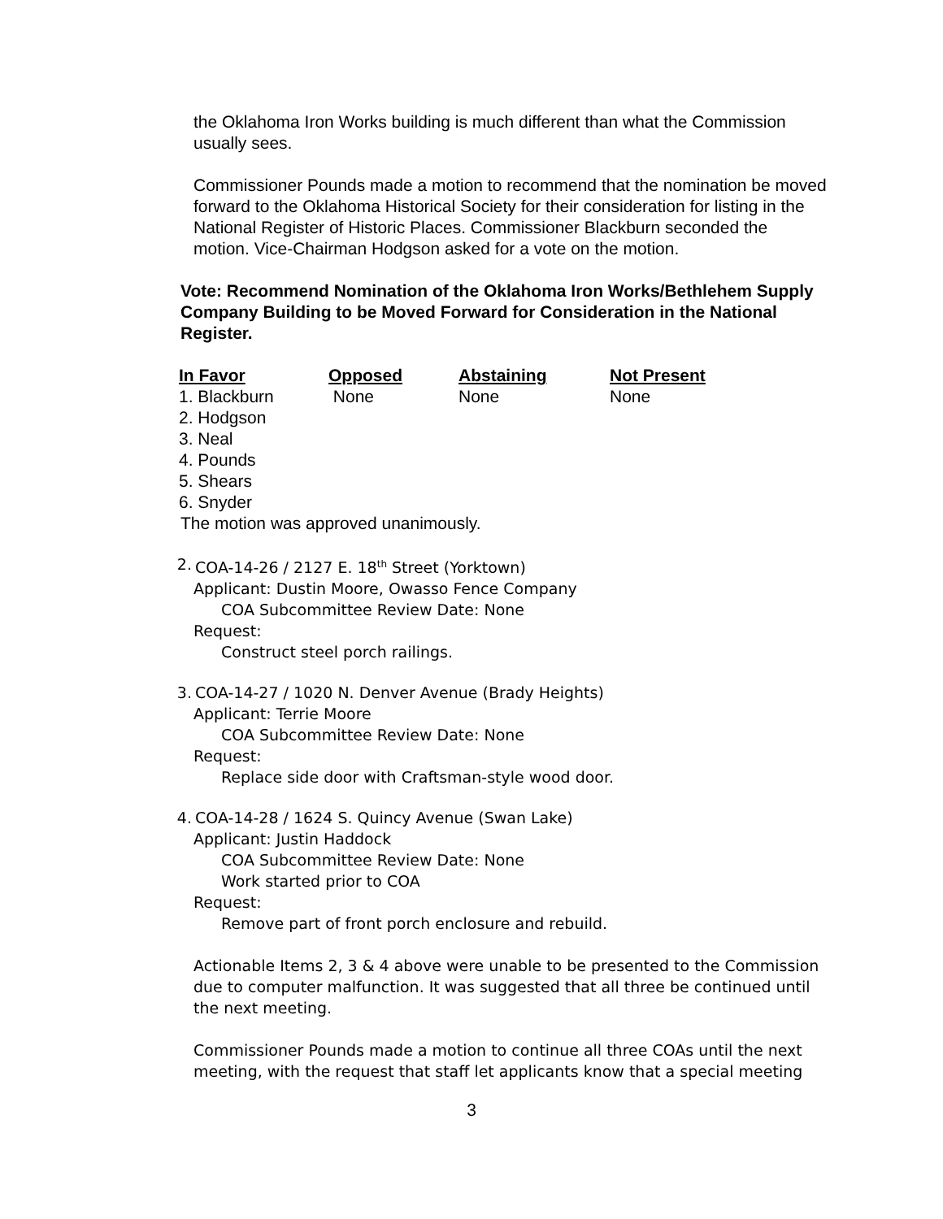the Oklahoma Iron Works building is much different than what the Commission usually sees.
Commissioner Pounds made a motion to recommend that the nomination be moved forward to the Oklahoma Historical Society for their consideration for listing in the National Register of Historic Places. Commissioner Blackburn seconded the motion. Vice-Chairman Hodgson asked for a vote on the motion.
Vote: Recommend Nomination of the Oklahoma Iron Works/Bethlehem Supply Company Building to be Moved Forward for Consideration in the National Register.
| In Favor | Opposed | Abstaining | Not Present |
| --- | --- | --- | --- |
| 1. Blackburn | None | None | None |
| 2. Hodgson | | | |
| 3. Neal | | | |
| 4. Pounds | | | |
| 5. Shears | | | |
| 6. Snyder | | | |
The motion was approved unanimously.
2. COA-14-26 / 2127 E. 18<sup>th</sup> Street (Yorktown)
Applicant: Dustin Moore, Owasso Fence Company
COA Subcommittee Review Date: None
Request:
Construct steel porch railings.
3. COA-14-27 / 1020 N. Denver Avenue (Brady Heights)
Applicant: Terrie Moore
COA Subcommittee Review Date: None
Request:
Replace side door with Craftsman-style wood door.
4. COA-14-28 / 1624 S. Quincy Avenue (Swan Lake)
Applicant: Justin Haddock
COA Subcommittee Review Date: None
Work started prior to COA
Request:
Remove part of front porch enclosure and rebuild.
Actionable Items 2, 3 & 4 above were unable to be presented to the Commission due to computer malfunction. It was suggested that all three be continued until the next meeting.
Commissioner Pounds made a motion to continue all three COAs until the next meeting, with the request that staff let applicants know that a special meeting
3